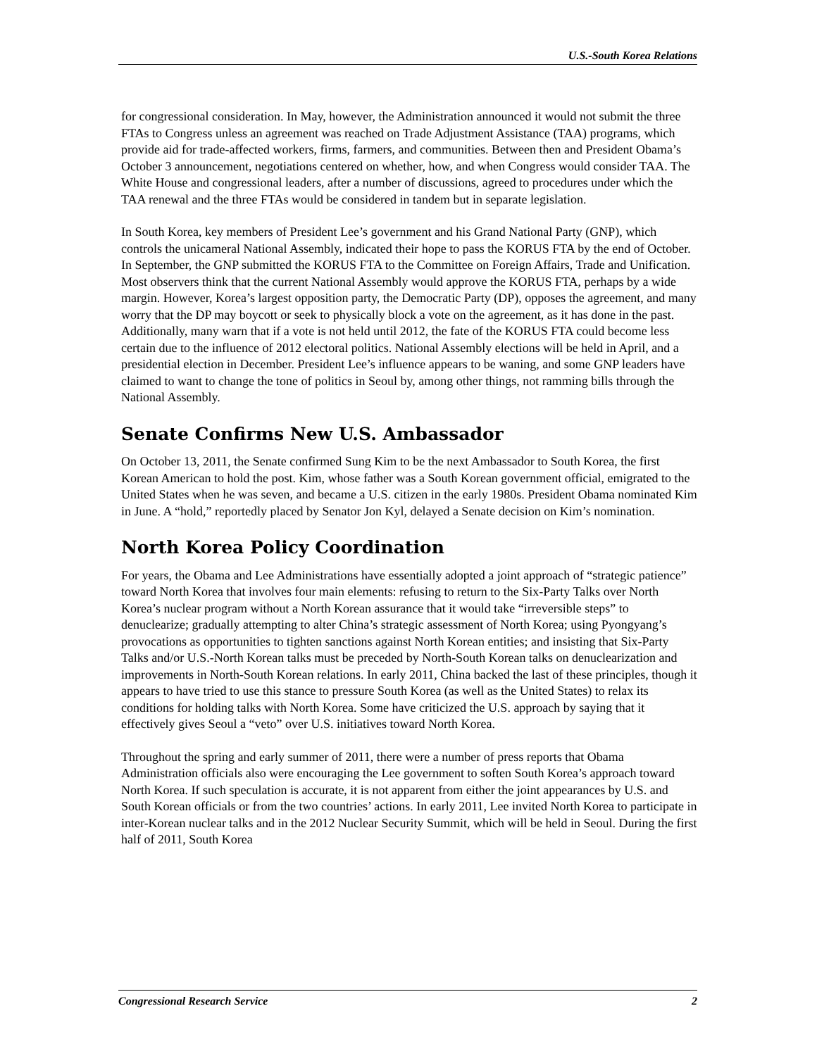U.S.-South Korea Relations
for congressional consideration. In May, however, the Administration announced it would not submit the three FTAs to Congress unless an agreement was reached on Trade Adjustment Assistance (TAA) programs, which provide aid for trade-affected workers, firms, farmers, and communities. Between then and President Obama’s October 3 announcement, negotiations centered on whether, how, and when Congress would consider TAA. The White House and congressional leaders, after a number of discussions, agreed to procedures under which the TAA renewal and the three FTAs would be considered in tandem but in separate legislation.
In South Korea, key members of President Lee’s government and his Grand National Party (GNP), which controls the unicameral National Assembly, indicated their hope to pass the KORUS FTA by the end of October. In September, the GNP submitted the KORUS FTA to the Committee on Foreign Affairs, Trade and Unification. Most observers think that the current National Assembly would approve the KORUS FTA, perhaps by a wide margin. However, Korea’s largest opposition party, the Democratic Party (DP), opposes the agreement, and many worry that the DP may boycott or seek to physically block a vote on the agreement, as it has done in the past. Additionally, many warn that if a vote is not held until 2012, the fate of the KORUS FTA could become less certain due to the influence of 2012 electoral politics. National Assembly elections will be held in April, and a presidential election in December. President Lee’s influence appears to be waning, and some GNP leaders have claimed to want to change the tone of politics in Seoul by, among other things, not ramming bills through the National Assembly.
Senate Confirms New U.S. Ambassador
On October 13, 2011, the Senate confirmed Sung Kim to be the next Ambassador to South Korea, the first Korean American to hold the post. Kim, whose father was a South Korean government official, emigrated to the United States when he was seven, and became a U.S. citizen in the early 1980s. President Obama nominated Kim in June. A “hold,” reportedly placed by Senator Jon Kyl, delayed a Senate decision on Kim’s nomination.
North Korea Policy Coordination
For years, the Obama and Lee Administrations have essentially adopted a joint approach of “strategic patience” toward North Korea that involves four main elements: refusing to return to the Six-Party Talks over North Korea’s nuclear program without a North Korean assurance that it would take “irreversible steps” to denuclearize; gradually attempting to alter China’s strategic assessment of North Korea; using Pyongyang’s provocations as opportunities to tighten sanctions against North Korean entities; and insisting that Six-Party Talks and/or U.S.-North Korean talks must be preceded by North-South Korean talks on denuclearization and improvements in North-South Korean relations. In early 2011, China backed the last of these principles, though it appears to have tried to use this stance to pressure South Korea (as well as the United States) to relax its conditions for holding talks with North Korea. Some have criticized the U.S. approach by saying that it effectively gives Seoul a “veto” over U.S. initiatives toward North Korea.
Throughout the spring and early summer of 2011, there were a number of press reports that Obama Administration officials also were encouraging the Lee government to soften South Korea’s approach toward North Korea. If such speculation is accurate, it is not apparent from either the joint appearances by U.S. and South Korean officials or from the two countries’ actions. In early 2011, Lee invited North Korea to participate in inter-Korean nuclear talks and in the 2012 Nuclear Security Summit, which will be held in Seoul. During the first half of 2011, South Korea
Congressional Research Service 2